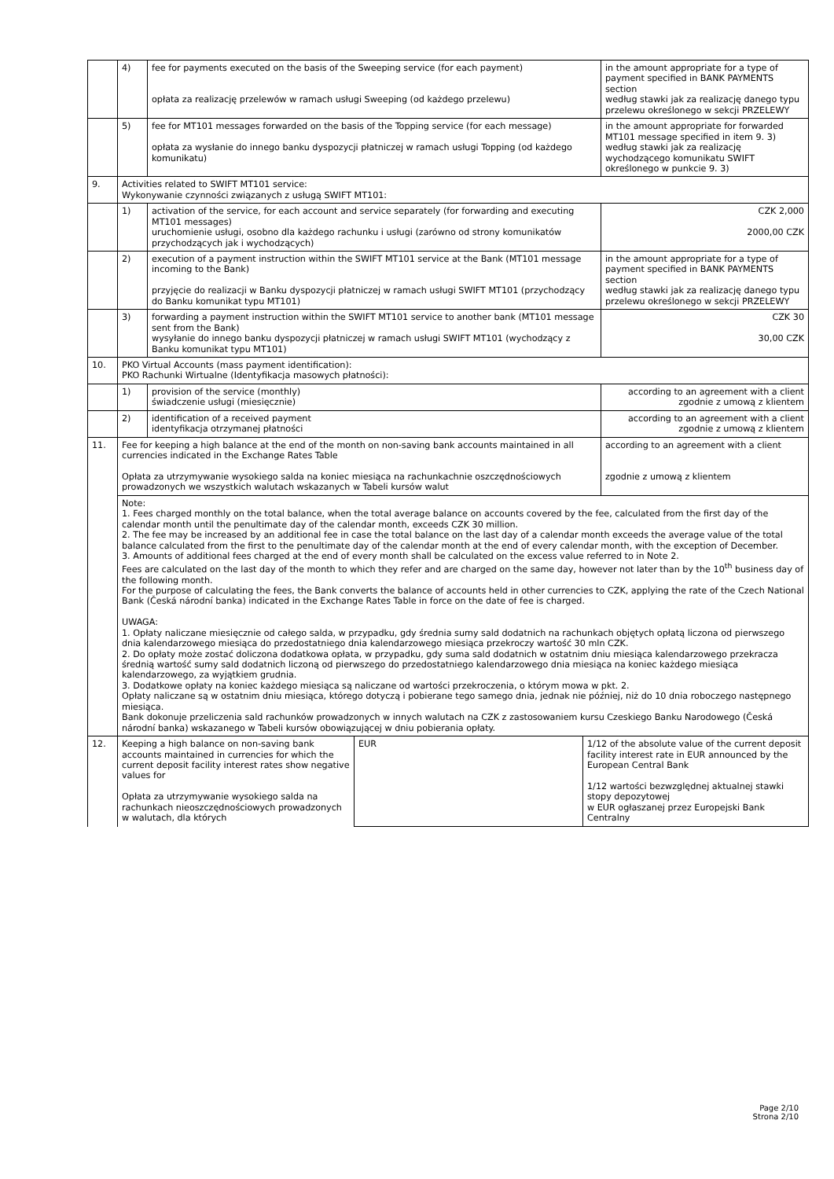| | 4) | fee for payments executed on the basis of the Sweeping service (for each payment) opłata za realizację przelewów w ramach usługi Sweeping (od każdego przelewu) | in the amount appropriate for a type of payment specified in BANK PAYMENTS section według stawki jak za realizację danego typu przelewu określonego w sekcji PRZELEWY |
| | 5) | fee for MT101 messages forwarded on the basis of the Topping service (for each message) opłata za wysłanie do innego banku dyspozycji płatniczej w ramach usługi Topping (od każdego komunikatu) | in the amount appropriate for forwarded MT101 message specified in item 9. 3) według stawki jak za realizację wychodzącego komunikatu SWIFT określonego w punkcie 9. 3) |
| 9. | Activities related to SWIFT MT101 service: Wykonywanie czynności związanych z usługą SWIFT MT101: | | |
| | 1) | activation of the service, for each account and service separately (for forwarding and executing MT101 messages) uruchomienie usługi, osobno dla każdego rachunku i usługi (zarówno od strony komunikatów przychodzących jak i wychodzących) | CZK 2,000 2000,00 CZK |
| | 2) | execution of a payment instruction within the SWIFT MT101 service at the Bank (MT101 message incoming to the Bank) przyjęcie do realizacji w Banku dyspozycji płatniczej w ramach usługi SWIFT MT101 (przychodzący do Banku komunikat typu MT101) | in the amount appropriate for a type of payment specified in BANK PAYMENTS section według stawki jak za realizację danego typu przelewu określonego w sekcji PRZELEWY |
| | 3) | forwarding a payment instruction within the SWIFT MT101 service to another bank (MT101 message sent from the Bank) wysyłanie do innego banku dyspozycji płatniczej w ramach usługi SWIFT MT101 (wychodzący z Banku komunikat typu MT101) | CZK 30 30,00 CZK |
| 10. | PKO Virtual Accounts (mass payment identification): PKO Rachunki Wirtualne (Identyfikacja masowych płatności): | | |
| | 1) | provision of the service (monthly) świadczenie usługi (miesięcznie) | according to an agreement with a client zgodnie z umową z klientem |
| | 2) | identification of a received payment identyfikacja otrzymanej płatności | according to an agreement with a client zgodnie z umową z klientem |
| 11. | Fee for keeping a high balance at the end of the month on non-saving bank accounts maintained in all currencies indicated in the Exchange Rates Table Opłata za utrzymywanie wysokiego salda na koniec miesiąca na rachunkachnie oszczędnościowych prowadzonych we wszystkich walutach wskazanych w Tabeli kursów walut | | according to an agreement with a client zgodnie z umową z klientem |
| | Note: 1. Fees charged monthly on the total balance, when the total average balance on accounts covered by the fee, calculated from the first day of the calendar month until the penultimate day of the calendar month, exceeds CZK 30 million. 2. The fee may be increased by an additional fee in case the total balance on the last day of a calendar month exceeds the average value of the total balance calculated from the first to the penultimate day of the calendar month at the end of every calendar month, with the exception of December. 3. Amounts of additional fees charged at the end of every month shall be calculated on the excess value referred to in Note 2. Fees are calculated on the last day of the month to which they refer and are charged on the same day, however not later than by the 10<sup>th</sup> business day of the following month. For the purpose of calculating the fees, the Bank converts the balance of accounts held in other currencies to CZK, applying the rate of the Czech National Bank (Česká národní banka) indicated in the Exchange Rates Table in force on the date of fee is charged. UWAGA: 1. Opłaty naliczane miesięcznie od całego salda, w przypadku, gdy średnia sumy sald dodatnich na rachunkach objętych opłatą liczona od pierwszego dnia kalendarzowego miesiąca do przedostatniego dnia kalendarzowego miesiąca przekroczy wartość 30 mln CZK. 2. Do opłaty może zostać doliczona dodatkowa opłata, w przypadku, gdy suma sald dodatnich w ostatnim dniu miesiąca kalendarzowego przekracza średnią wartość sumy sald dodatnich liczoną od pierwszego do przedostatniego kalendarzowego dnia miesiąca na koniec każdego miesiąca kalendarzowego, za wyjątkiem grudnia. 3. Dodatkowe opłaty na koniec każdego miesiąca są naliczane od wartości przekroczenia, o którym mowa w pkt. 2. Opłaty naliczane są w ostatnim dniu miesiąca, którego dotyczą i pobierane tego samego dnia, jednak nie później, niż do 10 dnia roboczego następnego miesiąca. Bank dokonuje przeliczenia sald rachunków prowadzonych w innych walutach na CZK z zastosowaniem kursu Czeskiego Banku Narodowego (Česká národní banka) wskazanego w Tabeli kursów obowiązującej w dniu pobierania opłaty. | | |
| 12. | / Keeping a high balance on non-saving bank accounts maintained in currencies for which the current deposit facility interest rates show negative values for Opłata za utrzymywanie wysokiego salda na rachunkach nieoszczędnościowych prowadzonych w walutach, dla których / EUR / 1/12 of the absolute value of the current deposit facility interest rate in EUR announced by the European Central Bank 1/12 wartości bezwzględnej aktualnej stawki stopy depozytowej w EUR ogłaszanej przez Europejski Bank Centralny / | | |
Page 2/10
Strona 2/10